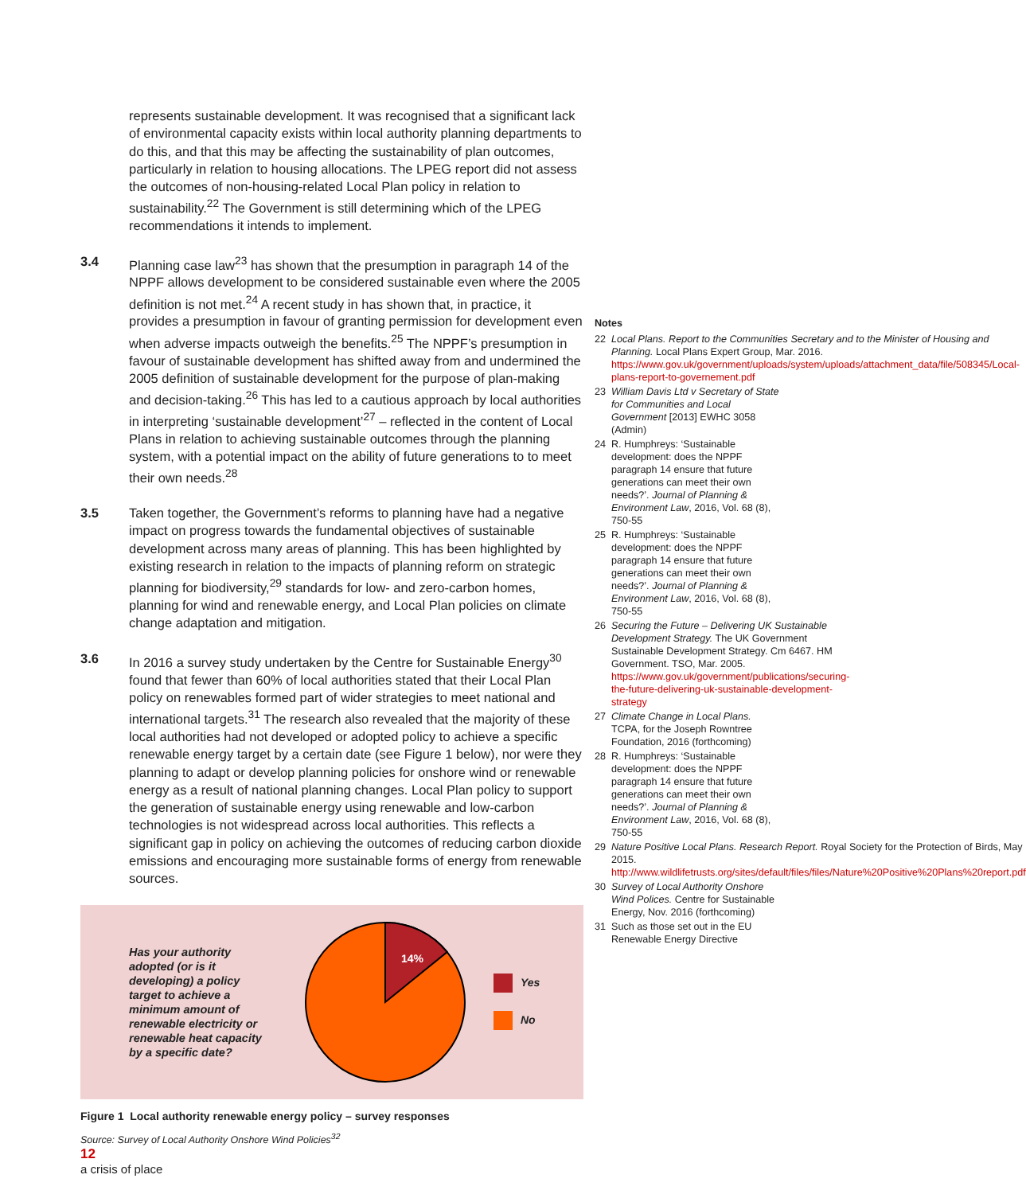represents sustainable development. It was recognised that a significant lack of environmental capacity exists within local authority planning departments to do this, and that this may be affecting the sustainability of plan outcomes, particularly in relation to housing allocations. The LPEG report did not assess the outcomes of non-housing-related Local Plan policy in relation to sustainability.<sup>22</sup> The Government is still determining which of the LPEG recommendations it intends to implement.
3.4 Planning case law<sup>23</sup> has shown that the presumption in paragraph 14 of the NPPF allows development to be considered sustainable even where the 2005 definition is not met.<sup>24</sup> A recent study in has shown that, in practice, it provides a presumption in favour of granting permission for development even when adverse impacts outweigh the benefits.<sup>25</sup> The NPPF’s presumption in favour of sustainable development has shifted away from and undermined the 2005 definition of sustainable development for the purpose of plan-making and decision-taking.<sup>26</sup> This has led to a cautious approach by local authorities in interpreting ‘sustainable development’<sup>27</sup> – reflected in the content of Local Plans in relation to achieving sustainable outcomes through the planning system, with a potential impact on the ability of future generations to to meet their own needs.<sup>28</sup>
3.5 Taken together, the Government’s reforms to planning have had a negative impact on progress towards the fundamental objectives of sustainable development across many areas of planning. This has been highlighted by existing research in relation to the impacts of planning reform on strategic planning for biodiversity,<sup>29</sup> standards for low- and zero-carbon homes, planning for wind and renewable energy, and Local Plan policies on climate change adaptation and mitigation.
3.6 In 2016 a survey study undertaken by the Centre for Sustainable Energy<sup>30</sup> found that fewer than 60% of local authorities stated that their Local Plan policy on renewables formed part of wider strategies to meet national and international targets.<sup>31</sup> The research also revealed that the majority of these local authorities had not developed or adopted policy to achieve a specific renewable energy target by a certain date (see Figure 1 below), nor were they planning to adapt or develop planning policies for onshore wind or renewable energy as a result of national planning changes. Local Plan policy to support the generation of sustainable energy using renewable and low-carbon technologies is not widespread across local authorities. This reflects a significant gap in policy on achieving the outcomes of reducing carbon dioxide emissions and encouraging more sustainable forms of energy from renewable sources.
Has your authority adopted (or is it developing) a policy target to achieve a minimum amount of renewable electricity or renewable heat capacity by a specific date?
14%
Yes
No
Figure 1 Local authority renewable energy policy – survey responses
Source: Survey of Local Authority Onshore Wind Policies<sup>32</sup>
Notes
22 Local Plans. Report to the Communities Secretary and to the Minister of Housing and Planning. Local Plans Expert Group, Mar. 2016. https://www.gov.uk/government/uploads/system/uploads/attachment_data/file/508345/Local-plans-report-to-governement.pdf
23 William Davis Ltd v Secretary of State for Communities and Local Government [2013] EWHC 3058 (Admin)
24 R. Humphreys: ‘Sustainable development: does the NPPF paragraph 14 ensure that future generations can meet their own needs?’. Journal of Planning & Environment Law, 2016, Vol. 68 (8), 750-55
25 R. Humphreys: ‘Sustainable development: does the NPPF paragraph 14 ensure that future generations can meet their own needs?’. Journal of Planning & Environment Law, 2016, Vol. 68 (8), 750-55
26 Securing the Future – Delivering UK Sustainable Development Strategy. The UK Government Sustainable Development Strategy. Cm 6467. HM Government. TSO, Mar. 2005. https://www.gov.uk/government/publications/securing-the-future-delivering-uk-sustainable-development-strategy
27 Climate Change in Local Plans. TCPA, for the Joseph Rowntree Foundation, 2016 (forthcoming)
28 R. Humphreys: ‘Sustainable development: does the NPPF paragraph 14 ensure that future generations can meet their own needs?’. Journal of Planning & Environment Law, 2016, Vol. 68 (8), 750-55
29 Nature Positive Local Plans. Research Report. Royal Society for the Protection of Birds, May 2015. http://www.wildlifetrusts.org/sites/default/files/files/Nature%20Positive%20Plans%20report.pdf
30 Survey of Local Authority Onshore Wind Polices. Centre for Sustainable Energy, Nov. 2016 (forthcoming)
31 Such as those set out in the EU Renewable Energy Directive
12
a crisis of place